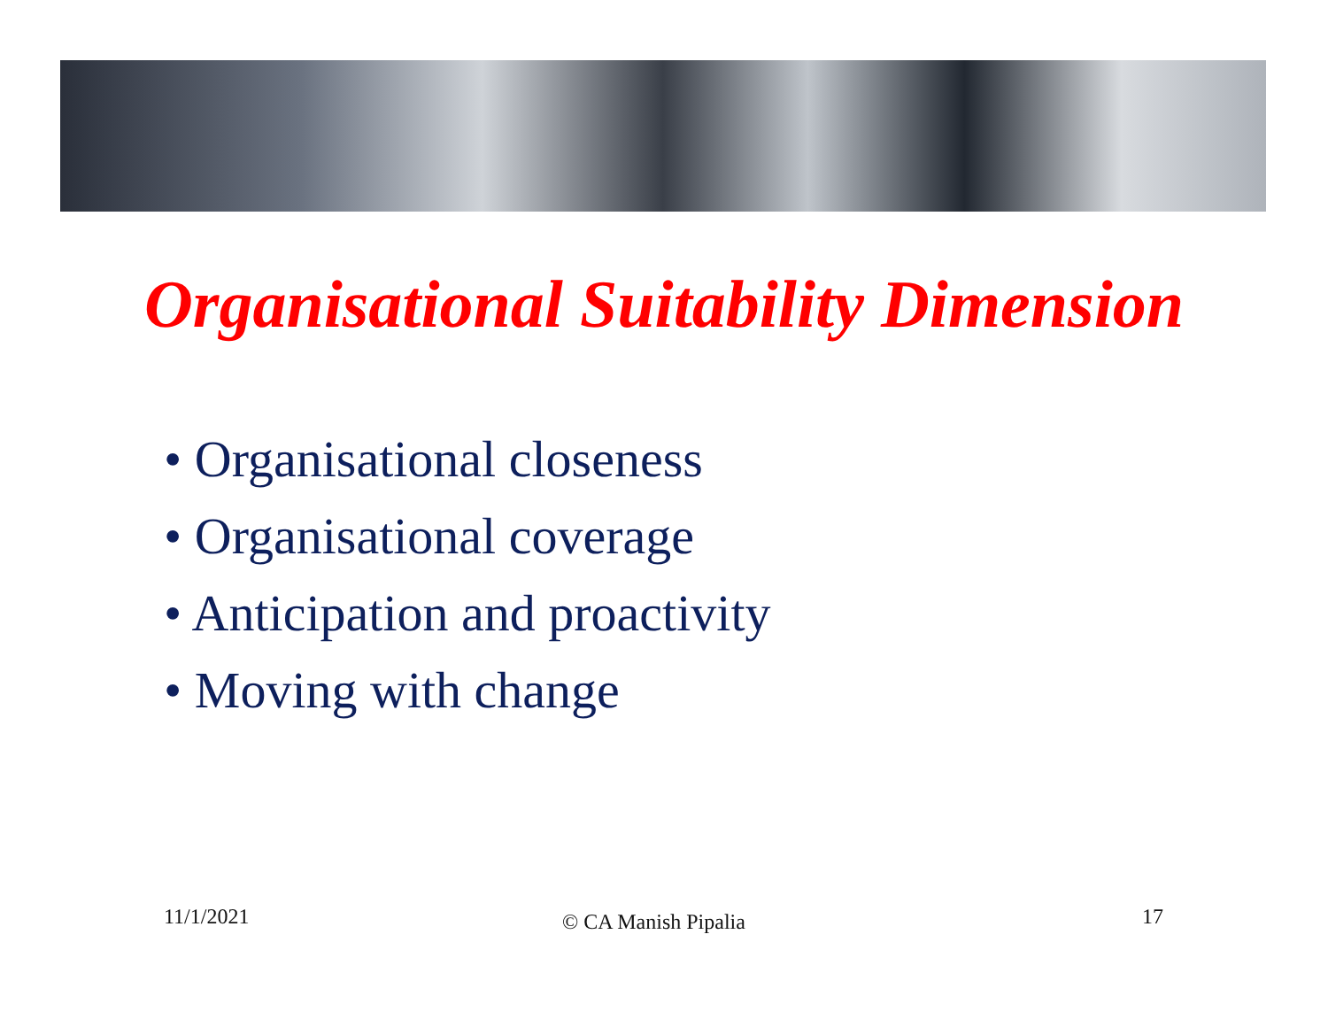Organisational Suitability Dimension
• Organisational closeness
• Organisational coverage
• Anticipation and proactivity
• Moving with change
11/1/2021 © CA Manish Pipalia 17